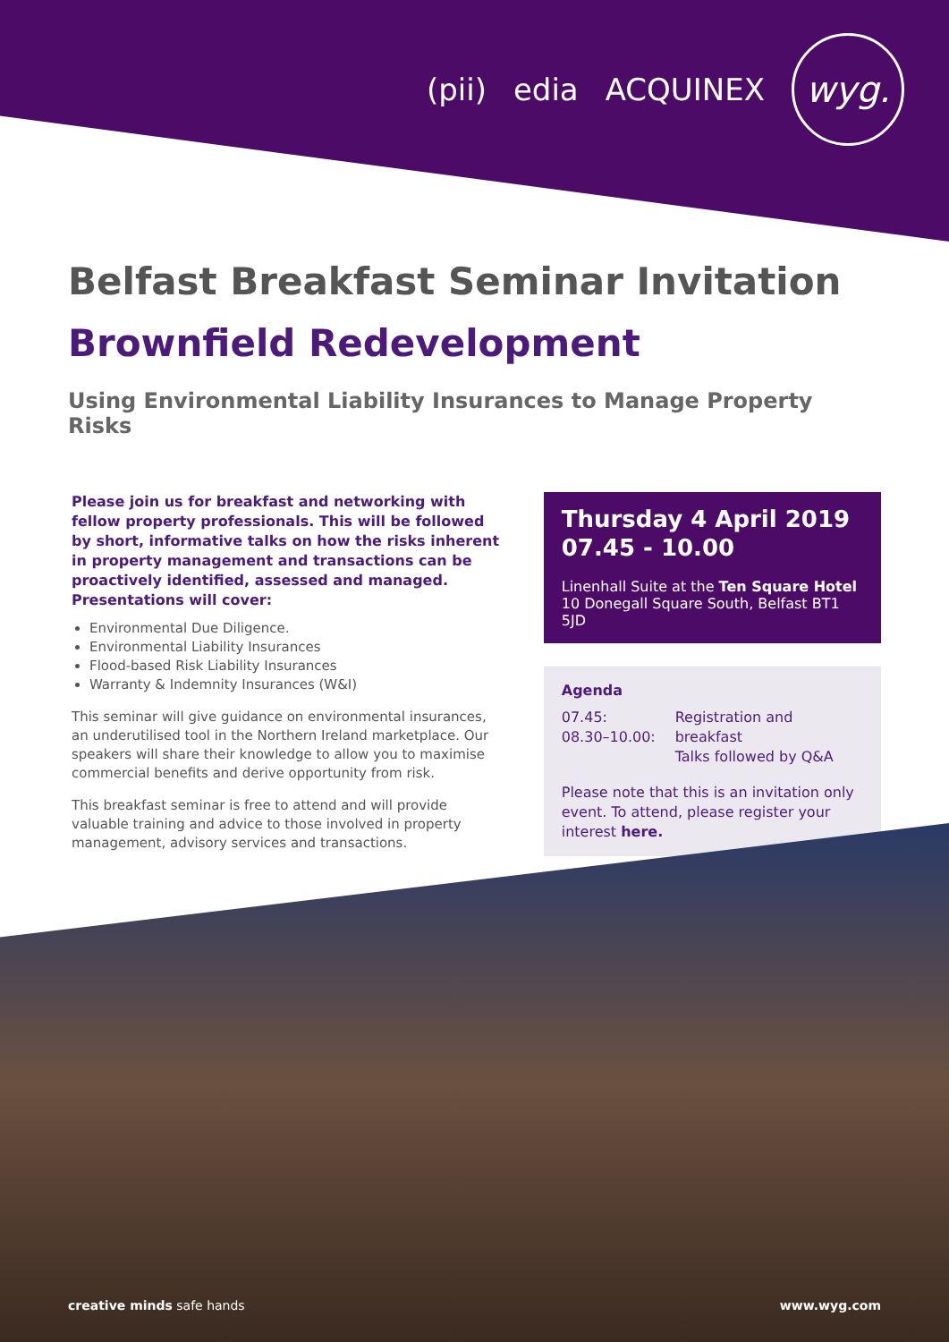(pii) edia ACQUINEX
wyg.
Belfast Breakfast Seminar Invitation
Brownfield Redevelopment
Using Environmental Liability Insurances to Manage Property Risks
Please join us for breakfast and networking with fellow property professionals. This will be followed by short, informative talks on how the risks inherent in property management and transactions can be proactively identified, assessed and managed. Presentations will cover:
Environmental Due Diligence.
Environmental Liability Insurances
Flood-based Risk Liability Insurances
Warranty & Indemnity Insurances (W&I)
This seminar will give guidance on environmental insurances, an underutilised tool in the Northern Ireland marketplace. Our speakers will share their knowledge to allow you to maximise commercial benefits and derive opportunity from risk.
This breakfast seminar is free to attend and will provide valuable training and advice to those involved in property management, advisory services and transactions.
Thursday 4 April 2019
07.45 - 10.00
Linenhall Suite at the Ten Square Hotel
10 Donegall Square South, Belfast BT1 5JD
Agenda
07.45:
08.30–10.00:
Registration and breakfast
Talks followed by Q&A
Please note that this is an invitation only event. To attend, please register your interest here.
creative minds safe hands www.wyg.com